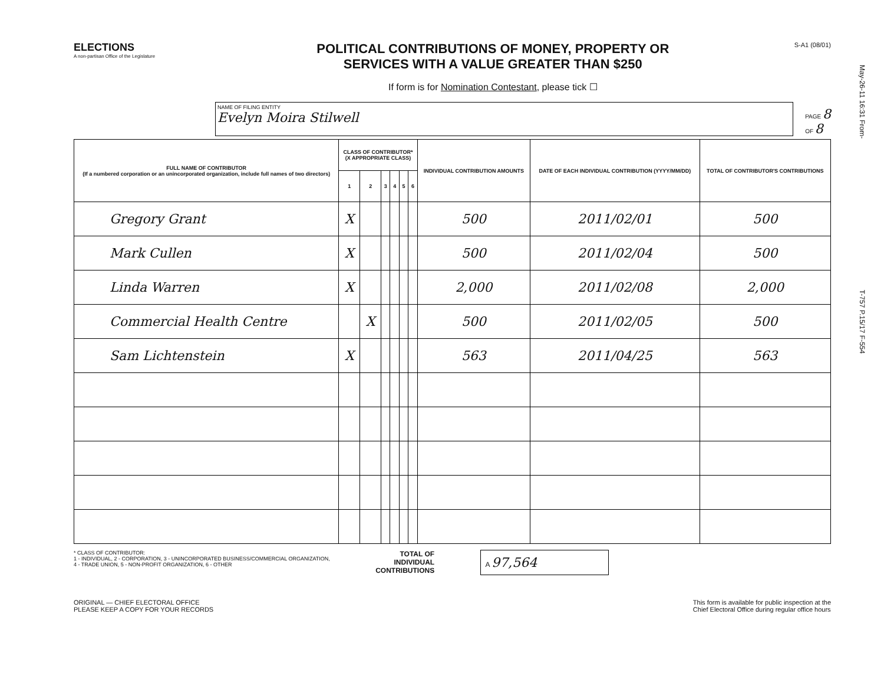ELECTIONS
A non-partisan Office of the Legislature
POLITICAL CONTRIBUTIONS OF MONEY, PROPERTY OR
SERVICES WITH A VALUE GREATER THAN $250
If form is for Nomination Contestant, please tick ☐
S-A1 (08/01)
NAME OF FILING ENTITY
Evelyn Moira Stilwell
PAGE 8
OF 8
| FULL NAME OF CONTRIBUTOR (If a numbered corporation or an unincorporated organization, include full names of two directors) | CLASS OF CONTRIBUTOR* (X APPROPRIATE CLASS) | | | | | | INDIVIDUAL CONTRIBUTION AMOUNTS | DATE OF EACH INDIVIDUAL CONTRIBUTION (YYYY/MM/DD) | TOTAL OF CONTRIBUTOR'S CONTRIBUTIONS |
| --- | --- | --- | --- | --- | --- | --- | --- | --- | --- |
| | 1 | 2 | 3 | 4 | 5 | 6 | | | |
| Gregory Grant | X | | | | | | 500 | 2011/02/01 | 500 |
| Mark Cullen | X | | | | | | 500 | 2011/02/04 | 500 |
| Linda Warren | X | | | | | | 2,000 | 2011/02/08 | 2,000 |
| Commercial Health Centre | | X | | | | | 500 | 2011/02/05 | 500 |
| Sam Lichtenstein | X | | | | | | 563 | 2011/04/25 | 563 |
* CLASS OF CONTRIBUTOR:
1 - INDIVIDUAL, 2 - CORPORATION, 3 - UNINCORPORATED BUSINESS/COMMERCIAL ORGANIZATION,
4 - TRADE UNION, 5 - NON-PROFIT ORGANIZATION, 6 - OTHER
TOTAL OF
INDIVIDUAL
CONTRIBUTIONS
A 97,564
ORIGINAL — CHIEF ELECTORAL OFFICE
PLEASE KEEP A COPY FOR YOUR RECORDS
This form is available for public inspection at the
Chief Electoral Office during regular office hours
May-26-11 16:31 From- T-757 P.15/17 F-554